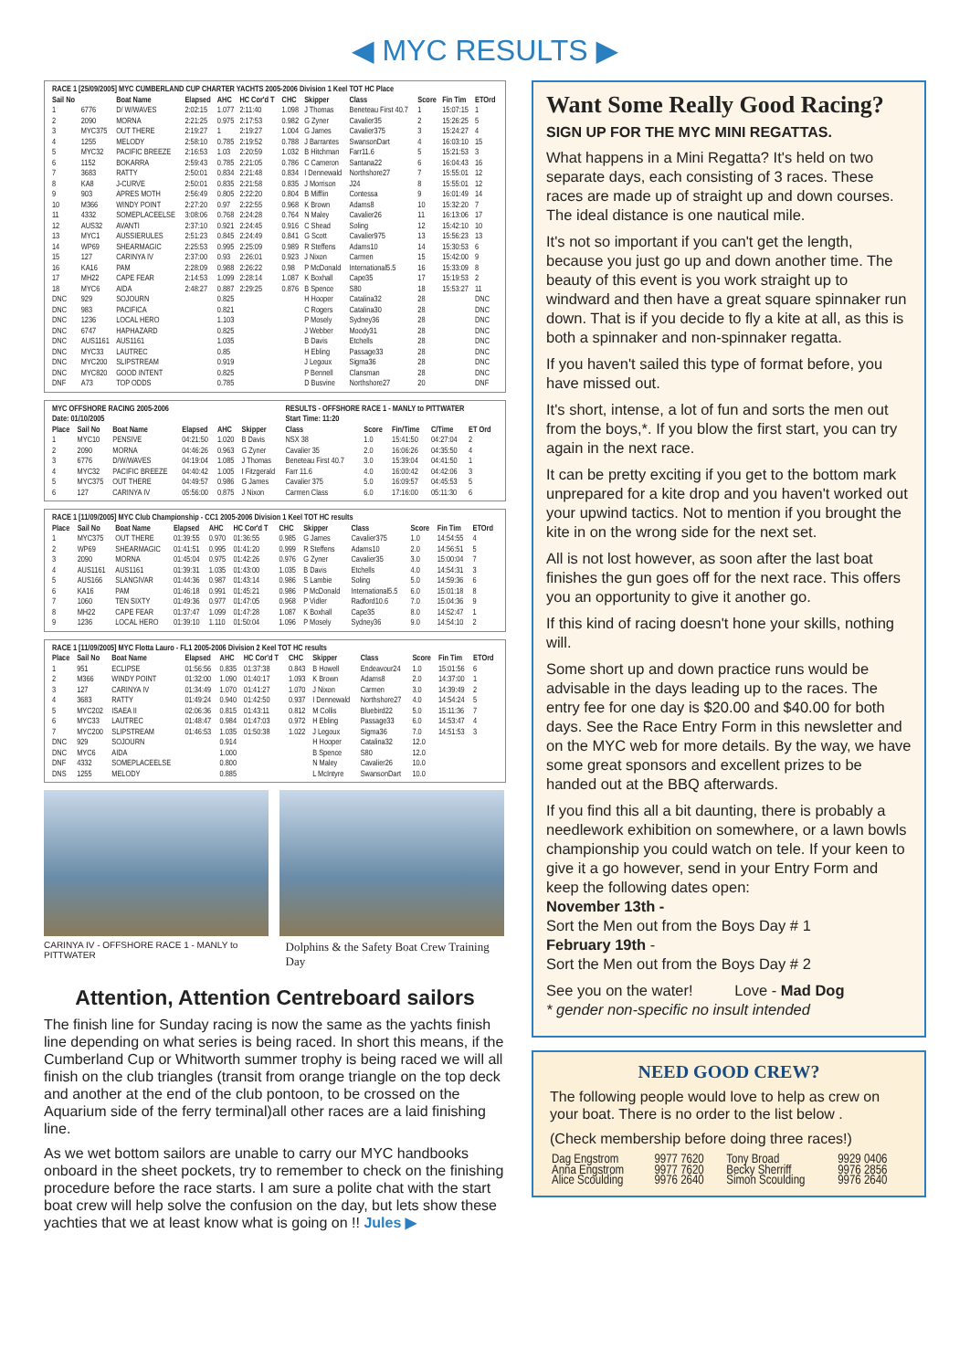◀ MYC RESULTS ▶
| RACE 1 [25/09/2005] MYC CUMBERLAND CUP CHARTER YACHTS 2005-2006 Division 1 Keel TOT HC Place | | | | | | | | | | | |
| --- | --- | --- | --- | --- | --- | --- | --- | --- | --- | --- | --- |
| Sail No | | Boat Name | Elapsed | AHC | HC Cor'd T | CHC | Skipper | Class | Score | Fin Tim | ETOrd |
| 1 | 6776 | D/ W/WAVES | 2:02:15 | 1.077 | 2:11:40 | 1.098 | J Thomas | Beneteau First 40.7 | 1 | 15:07:15 | 1 |
| 2 | 2090 | MORNA | 2:21:25 | 0.975 | 2:17:53 | 0.982 | G Zyner | Cavalier35 | 2 | 15:26:25 | 5 |
| 3 | MYC375 | OUT THERE | 2:19:27 | 1 | 2:19:27 | 1.004 | G James | Cavalier375 | 3 | 15:24:27 | 4 |
| 4 | 1255 | MELODY | 2:58:10 | 0.785 | 2:19:52 | 0.788 | J Barrantes | SwansonDart | 4 | 16:03:10 | 15 |
| 5 | MYC32 | PACIFIC BREEZE | 2:16:53 | 1.03 | 2:20:59 | 1.032 | B Hitchman | Farr11.6 | 5 | 15:21:53 | 3 |
| 6 | 1152 | BOKARRA | 2:59:43 | 0.785 | 2:21:05 | 0.786 | C Cameron | Santana22 | 6 | 16:04:43 | 16 |
| 7 | 3683 | RATTY | 2:50:01 | 0.834 | 2:21:48 | 0.834 | I Dennewald | Northshore27 | 7 | 15:55:01 | 12 |
| 8 | KA8 | J-CURVE | 2:50:01 | 0.835 | 2:21:58 | 0.835 | J Morrison | J24 | 8 | 15:55:01 | 12 |
| 9 | 903 | APRES MOTH | 2:56:49 | 0.805 | 2:22:20 | 0.804 | B Mifflin | Contessa | 9 | 16:01:49 | 14 |
| 10 | M366 | WINDY POINT | 2:27:20 | 0.97 | 2:22:55 | 0.968 | K Brown | Adams8 | 10 | 15:32:20 | 7 |
| 11 | 4332 | SOMEPLACEELSE | 3:08:06 | 0.768 | 2:24:28 | 0.764 | N Maley | Cavalier26 | 11 | 16:13:06 | 17 |
| 12 | AUS32 | AVANTI | 2:37:10 | 0.921 | 2:24:45 | 0.916 | C Shead | Soling | 12 | 15:42:10 | 10 |
| 13 | MYC1 | AUSSIERULES | 2:51:23 | 0.845 | 2:24:49 | 0.841 | G Scott | Cavalier975 | 13 | 15:56:23 | 13 |
| 14 | WP69 | SHEARMAGIC | 2:25:53 | 0.995 | 2:25:09 | 0.989 | R Steffens | Adams10 | 14 | 15:30:53 | 6 |
| 15 | 127 | CARINYA IV | 2:37:00 | 0.93 | 2:26:01 | 0.923 | J Nixon | Carmen | 15 | 15:42:00 | 9 |
| 16 | KA16 | PAM | 2:28:09 | 0.988 | 2:26:22 | 0.98 | P McDonald | International5.5 | 16 | 15:33:09 | 8 |
| 17 | MH22 | CAPE FEAR | 2:14:53 | 1.099 | 2:28:14 | 1.087 | K Boxhall | Cape35 | 17 | 15:19:53 | 2 |
| 18 | MYC6 | AIDA | 2:48:27 | 0.887 | 2:29:25 | 0.876 | B Spence | S80 | 18 | 15:53:27 | 11 |
| DNC | 929 | SOJOURN | | 0.825 | | | H Hooper | Catalina32 | 28 | | DNC |
| DNC | 983 | PACIFICA | | 0.821 | | | C Rogers | Catalina30 | 28 | | DNC |
| DNC | 1236 | LOCAL HERO | | 1.103 | | | P Mosely | Sydney36 | 28 | | DNC |
| DNC | 6747 | HAPHAZARD | | 0.825 | | | J Webber | Moody31 | 28 | | DNC |
| DNC | AUS1161 | AUS1161 | | 1.035 | | | B Davis | Etchells | 28 | | DNC |
| DNC | MYC33 | LAUTREC | | 0.85 | | | H Ebling | Passage33 | 28 | | DNC |
| DNC | MYC200 | SLIPSTREAM | | 0.919 | | | J Legoux | Sigma36 | 28 | | DNC |
| DNC | MYC820 | GOOD INTENT | | 0.825 | | | P Bennell | Clansman | 28 | | DNC |
| DNF | A73 | TOP ODDS | | 0.785 | | | D Busvine | Northshore27 | 20 | | DNF |
| MYC OFFSHORE RACING 2005-2006 | | | | | | RESULTS - OFFSHORE RACE 1 - MANLY to PITTWATER | | | | |
| --- | --- | --- | --- | --- | --- | --- | --- | --- | --- | --- |
| Date: 01/10/2005 | | | | | | Start Time: 11:20 | | | | |
| Place | Sail No | Boat Name | Elapsed | AHC | Skipper | Class | Score | Fin/Time | C/Time | ET Ord |
| 1 | MYC10 | PENSIVE | 04:21:50 | 1.020 | B Davis | NSX 38 | 1.0 | 15:41:50 | 04:27:04 | 2 |
| 2 | 2090 | MORNA | 04:46:26 | 0.963 | G Zyner | Cavalier 35 | 2.0 | 16:06:26 | 04:35:50 | 4 |
| 3 | 6776 | D/W/WAVES | 04:19:04 | 1.085 | J Thomas | Beneteau First 40.7 | 3.0 | 15:39:04 | 04:41:50 | 1 |
| 4 | MYC32 | PACIFIC BREEZE | 04:40:42 | 1.005 | I Fitzgerald | Farr 11.6 | 4.0 | 16:00:42 | 04:42:06 | 3 |
| 5 | MYC375 | OUT THERE | 04:49:57 | 0.986 | G James | Cavalier 375 | 5.0 | 16:09:57 | 04:45:53 | 5 |
| 6 | 127 | CARINYA IV | 05:56:00 | 0.875 | J Nixon | Carmen Class | 6.0 | 17:16:00 | 05:11:30 | 6 |
| RACE 1 [11/09/2005] MYC Club Championship - CC1 2005-2006 Division 1 Keel TOT HC results | | | | | | | | | | | |
| --- | --- | --- | --- | --- | --- | --- | --- | --- | --- | --- | --- |
| Place | Sail No | Boat Name | Elapsed | AHC | HC Cor'd T | CHC | Skipper | Class | Score | Fin Tim | ETOrd |
| 1 | MYC375 | OUT THERE | 01:39:55 | 0.970 | 01:36:55 | 0.985 | G James | Cavalier375 | 1.0 | 14:54:55 | 4 |
| 2 | WP69 | SHEARMAGIC | 01:41:51 | 0.995 | 01:41:20 | 0.999 | R Steffens | Adams10 | 2.0 | 14:56:51 | 5 |
| 3 | 2090 | MORNA | 01:45:04 | 0.975 | 01:42:26 | 0.976 | G Zyner | Cavalier35 | 3.0 | 15:00:04 | 7 |
| 4 | AUS1161 | AUS1161 | 01:39:31 | 1.035 | 01:43:00 | 1.035 | B Davis | Etchells | 4.0 | 14:54:31 | 3 |
| 5 | AUS166 | SLANGIVAR | 01:44:36 | 0.987 | 01:43:14 | 0.986 | S Lambie | Soling | 5.0 | 14:59:36 | 6 |
| 6 | KA16 | PAM | 01:46:18 | 0.991 | 01:45:21 | 0.986 | P McDonald | International5.5 | 6.0 | 15:01:18 | 8 |
| 7 | 1060 | TEN SIXTY | 01:49:36 | 0.977 | 01:47:05 | 0.968 | P Vidler | Radford10.6 | 7.0 | 15:04:36 | 9 |
| 8 | MH22 | CAPE FEAR | 01:37:47 | 1.099 | 01:47:28 | 1.087 | K Boxhall | Cape35 | 8.0 | 14:52:47 | 1 |
| 9 | 1236 | LOCAL HERO | 01:39:10 | 1.110 | 01:50:04 | 1.096 | P Mosely | Sydney36 | 9.0 | 14:54:10 | 2 |
| RACE 1 [11/09/2005] MYC Flotta Lauro - FL1 2005-2006 Division 2 Keel TOT HC results | | | | | | | | | | | |
| --- | --- | --- | --- | --- | --- | --- | --- | --- | --- | --- | --- |
| Place | Sail No | Boat Name | Elapsed | AHC | HC Cor'd T | CHC | Skipper | Class | Score | Fin Tim | ETOrd |
| 1 | 951 | ECLIPSE | 01:56:56 | 0.835 | 01:37:38 | 0.843 | B Howell | Endeavour24 | 1.0 | 15:01:56 | 6 |
| 2 | M366 | WINDY POINT | 01:32:00 | 1.090 | 01:40:17 | 1.093 | K Brown | Adams8 | 2.0 | 14:37:00 | 1 |
| 3 | 127 | CARINYA IV | 01:34:49 | 1.070 | 01:41:27 | 1.070 | J Nixon | Carmen | 3.0 | 14:39:49 | 2 |
| 4 | 3683 | RATTY | 01:49:24 | 0.940 | 01:42:50 | 0.937 | I Dennewald | Northshore27 | 4.0 | 14:54:24 | 5 |
| 5 | MYC202 | ISAEA II | 02:06:36 | 0.815 | 01:43:11 | 0.812 | M Collis | Bluebird22 | 5.0 | 15:11:36 | 7 |
| 6 | MYC33 | LAUTREC | 01:48:47 | 0.984 | 01:47:03 | 0.972 | H Ebling | Passage33 | 6.0 | 14:53:47 | 4 |
| 7 | MYC200 | SLIPSTREAM | 01:46:53 | 1.035 | 01:50:38 | 1.022 | J Legoux | Sigma36 | 7.0 | 14:51:53 | 3 |
| DNC | 929 | SOJOURN | | 0.914 | | | H Hooper | Catalina32 | 12.0 | | |
| DNC | MYC6 | AIDA | | 1.000 | | | B Spence | S80 | 12.0 | | |
| DNF | 4332 | SOMEPLACEELSE | | 0.800 | | | N Maley | Cavalier26 | 10.0 | | |
| DNS | 1255 | MELODY | | 0.885 | | | L McIntyre | SwansonDart | 10.0 | | |
CARINYA IV - OFFSHORE RACE 1 - MANLY to PITTWATER Dolphins & the Safety Boat Crew Training Day
Attention, Attention Centreboard sailors
The finish line for Sunday racing is now the same as the yachts finish line depending on what series is being raced. In short this means, if the Cumberland Cup or Whitworth summer trophy is being raced we will all finish on the club triangles (transit from orange triangle on the top deck and another at the end of the club pontoon, to be crossed on the Aquarium side of the ferry terminal)all other races are a laid finishing line.
As we wet bottom sailors are unable to carry our MYC handbooks onboard in the sheet pockets, try to remember to check on the finishing procedure before the race starts. I am sure a polite chat with the start boat crew will help solve the confusion on the day, but lets show these yachties that we at least know what is going on !! Jules ▶
Want Some Really Good Racing?
SIGN UP FOR THE MYC MINI REGATTAS.
What happens in a Mini Regatta? It's held on two separate days, each consisting of 3 races. These races are made up of straight up and down courses. The ideal distance is one nautical mile.
It's not so important if you can't get the length, because you just go up and down another time. The beauty of this event is you work straight up to windward and then have a great square spinnaker run down. That is if you decide to fly a kite at all, as this is both a spinnaker and non-spinnaker regatta.
If you haven't sailed this type of format before, you have missed out.
It's short, intense, a lot of fun and sorts the men out from the boys,*. If you blow the first start, you can try again in the next race.
It can be pretty exciting if you get to the bottom mark unprepared for a kite drop and you haven't worked out your upwind tactics. Not to mention if you brought the kite in on the wrong side for the next set.
All is not lost however, as soon after the last boat finishes the gun goes off for the next race. This offers you an opportunity to give it another go.
If this kind of racing doesn't hone your skills, nothing will.
Some short up and down practice runs would be advisable in the days leading up to the races. The entry fee for one day is $20.00 and $40.00 for both days. See the Race Entry Form in this newsletter and on the MYC web for more details. By the way, we have some great sponsors and excellent prizes to be handed out at the BBQ afterwards.
If you find this all a bit daunting, there is probably a needlework exhibition on somewhere, or a lawn bowls championship you could watch on tele. If your keen to give it a go however, send in your Entry Form and keep the following dates open:
November 13th -
Sort the Men out from the Boys Day # 1
February 19th -
Sort the Men out from the Boys Day # 2
See you on the water! Love - Mad Dog
* gender non-specific no insult intended
NEED GOOD CREW?
The following people would love to help as crew on your boat. There is no order to the list below .
(Check membership before doing three races!)
| Dag Engstrom | 9977 7620 | Tony Broad | 9929 0406 |
| Anna Engstrom | 9977 7620 | Becky Sherriff | 9976 2856 |
| Alice Scoulding | 9976 2640 | Simon Scoulding | 9976 2640 |